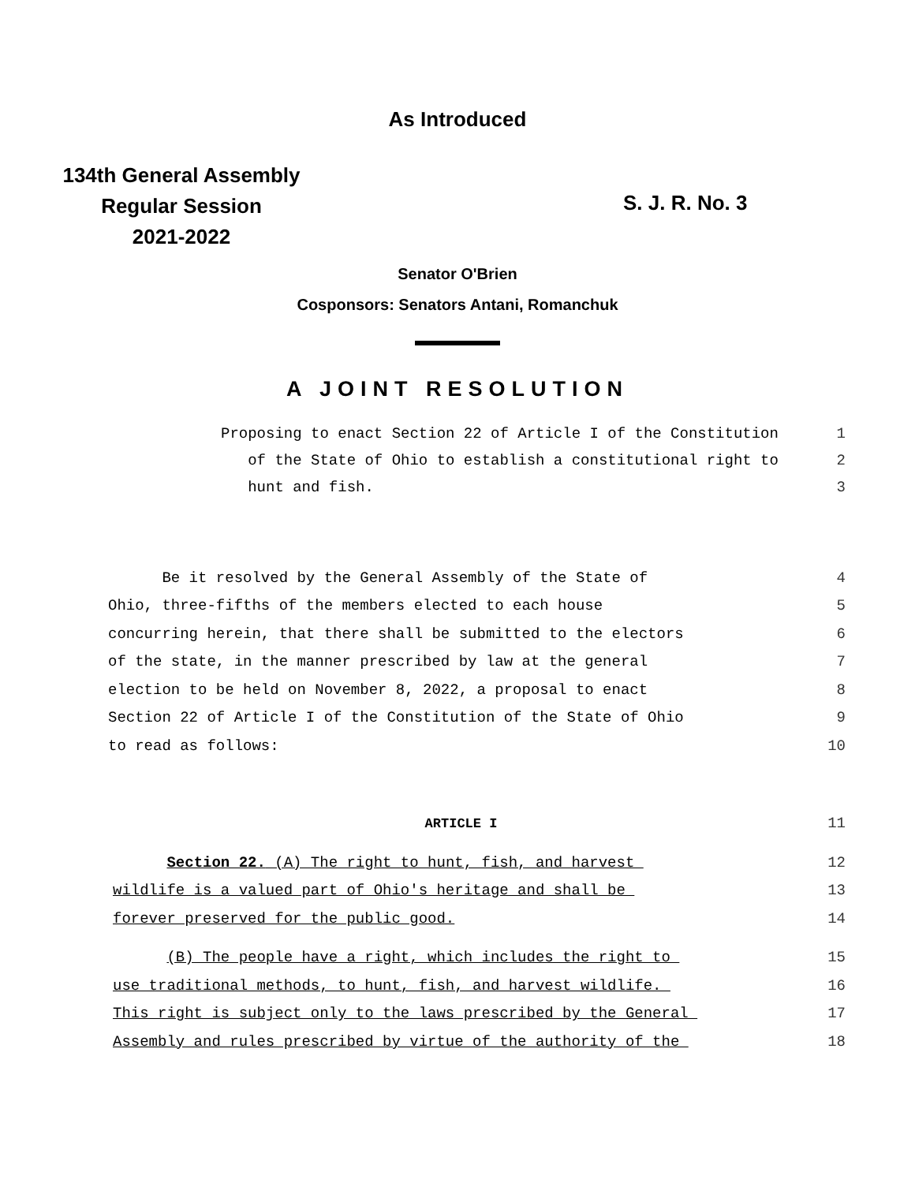As Introduced
134th General Assembly
Regular Session
2021-2022
S. J. R. No. 3
Senator O'Brien
Cosponsors: Senators Antani, Romanchuk
A JOINT RESOLUTION
Proposing to enact Section 22 of Article I of the Constitution 1
of the State of Ohio to establish a constitutional right to 2
hunt and fish. 3
Be it resolved by the General Assembly of the State of 4
Ohio, three-fifths of the members elected to each house 5
concurring herein, that there shall be submitted to the electors 6
of the state, in the manner prescribed by law at the general 7
election to be held on November 8, 2022, a proposal to enact 8
Section 22 of Article I of the Constitution of the State of Ohio 9
to read as follows: 10
ARTICLE I 11
Section 22. (A) The right to hunt, fish, and harvest 12
wildlife is a valued part of Ohio's heritage and shall be 13
forever preserved for the public good. 14
(B) The people have a right, which includes the right to 15
use traditional methods, to hunt, fish, and harvest wildlife. 16
This right is subject only to the laws prescribed by the General 17
Assembly and rules prescribed by virtue of the authority of the 18